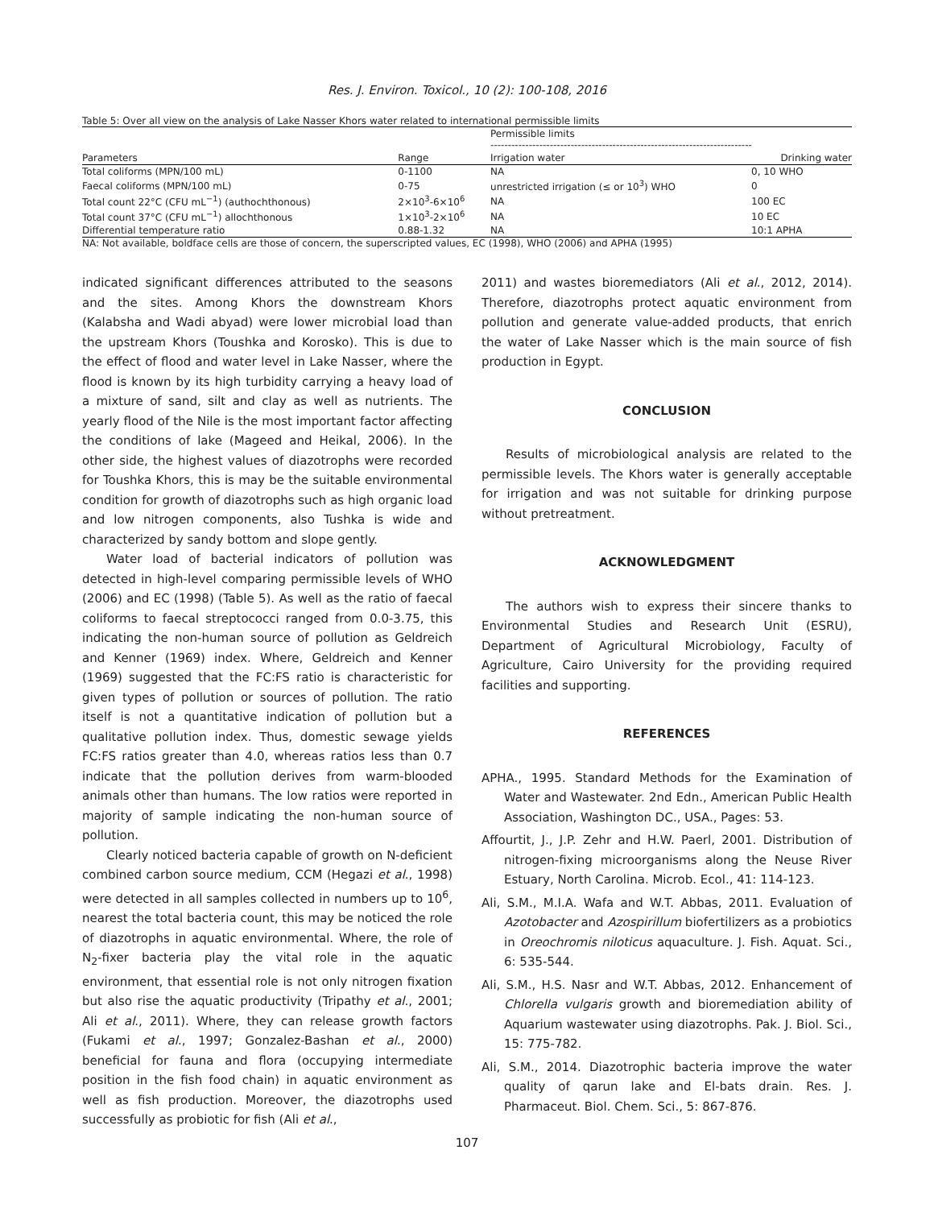Res. J. Environ. Toxicol., 10 (2): 100-108, 2016
Table 5: Over all view on the analysis of Lake Nasser Khors water related to international permissible limits
| | | Permissible limits --------------------------------------------------------------------------- | |
| --- | --- | --- | --- |
| Parameters | Range | Irrigation water | Drinking water |
| Total coliforms (MPN/100 mL) | 0-1100 | NA | 0, 10 WHO |
| Faecal coliforms (MPN/100 mL) | 0-75 | unrestricted irrigation (≤ or 10<sup>3</sup>) WHO | 0 |
| Total count 22°C (CFU mL<sup>−1</sup>) (authochthonous) | 2×10<sup>3</sup>-6×10<sup>6</sup> | NA | 100 EC |
| Total count 37°C (CFU mL<sup>−1</sup>) allochthonous | 1×10<sup>3</sup>-2×10<sup>6</sup> | NA | 10 EC |
| Differential temperature ratio | 0.88-1.32 | NA | 10:1 APHA |
NA: Not available, boldface cells are those of concern, the superscripted values, EC (1998), WHO (2006) and APHA (1995)
indicated significant differences attributed to the seasons and the sites. Among Khors the downstream Khors (Kalabsha and Wadi abyad) were lower microbial load than the upstream Khors (Toushka and Korosko). This is due to the effect of flood and water level in Lake Nasser, where the flood is known by its high turbidity carrying a heavy load of a mixture of sand, silt and clay as well as nutrients. The yearly flood of the Nile is the most important factor affecting the conditions of lake (Mageed and Heikal, 2006). In the other side, the highest values of diazotrophs were recorded for Toushka Khors, this is may be the suitable environmental condition for growth of diazotrophs such as high organic load and low nitrogen components, also Tushka is wide and characterized by sandy bottom and slope gently.
Water load of bacterial indicators of pollution was detected in high-level comparing permissible levels of WHO (2006) and EC (1998) (Table 5). As well as the ratio of faecal coliforms to faecal streptococci ranged from 0.0-3.75, this indicating the non-human source of pollution as Geldreich and Kenner (1969) index. Where, Geldreich and Kenner (1969) suggested that the FC:FS ratio is characteristic for given types of pollution or sources of pollution. The ratio itself is not a quantitative indication of pollution but a qualitative pollution index. Thus, domestic sewage yields FC:FS ratios greater than 4.0, whereas ratios less than 0.7 indicate that the pollution derives from warm-blooded animals other than humans. The low ratios were reported in majority of sample indicating the non-human source of pollution.
Clearly noticed bacteria capable of growth on N-deficient combined carbon source medium, CCM (Hegazi et al., 1998) were detected in all samples collected in numbers up to 10<sup>6</sup>, nearest the total bacteria count, this may be noticed the role of diazotrophs in aquatic environmental. Where, the role of N<sub>2</sub>-fixer bacteria play the vital role in the aquatic environment, that essential role is not only nitrogen fixation but also rise the aquatic productivity (Tripathy et al., 2001; Ali et al., 2011). Where, they can release growth factors (Fukami et al., 1997; Gonzalez-Bashan et al., 2000) beneficial for fauna and flora (occupying intermediate position in the fish food chain) in aquatic environment as well as fish production. Moreover, the diazotrophs used successfully as probiotic for fish (Ali et al.,
2011) and wastes bioremediators (Ali et al., 2012, 2014). Therefore, diazotrophs protect aquatic environment from pollution and generate value-added products, that enrich the water of Lake Nasser which is the main source of fish production in Egypt.
CONCLUSION
Results of microbiological analysis are related to the permissible levels. The Khors water is generally acceptable for irrigation and was not suitable for drinking purpose without pretreatment.
ACKNOWLEDGMENT
The authors wish to express their sincere thanks to Environmental Studies and Research Unit (ESRU), Department of Agricultural Microbiology, Faculty of Agriculture, Cairo University for the providing required facilities and supporting.
REFERENCES
APHA., 1995. Standard Methods for the Examination of Water and Wastewater. 2nd Edn., American Public Health Association, Washington DC., USA., Pages: 53.
Affourtit, J., J.P. Zehr and H.W. Paerl, 2001. Distribution of nitrogen-fixing microorganisms along the Neuse River Estuary, North Carolina. Microb. Ecol., 41: 114-123.
Ali, S.M., M.I.A. Wafa and W.T. Abbas, 2011. Evaluation of Azotobacter and Azospirillum biofertilizers as a probiotics in Oreochromis niloticus aquaculture. J. Fish. Aquat. Sci., 6: 535-544.
Ali, S.M., H.S. Nasr and W.T. Abbas, 2012. Enhancement of Chlorella vulgaris growth and bioremediation ability of Aquarium wastewater using diazotrophs. Pak. J. Biol. Sci., 15: 775-782.
Ali, S.M., 2014. Diazotrophic bacteria improve the water quality of qarun lake and El-bats drain. Res. J. Pharmaceut. Biol. Chem. Sci., 5: 867-876.
107